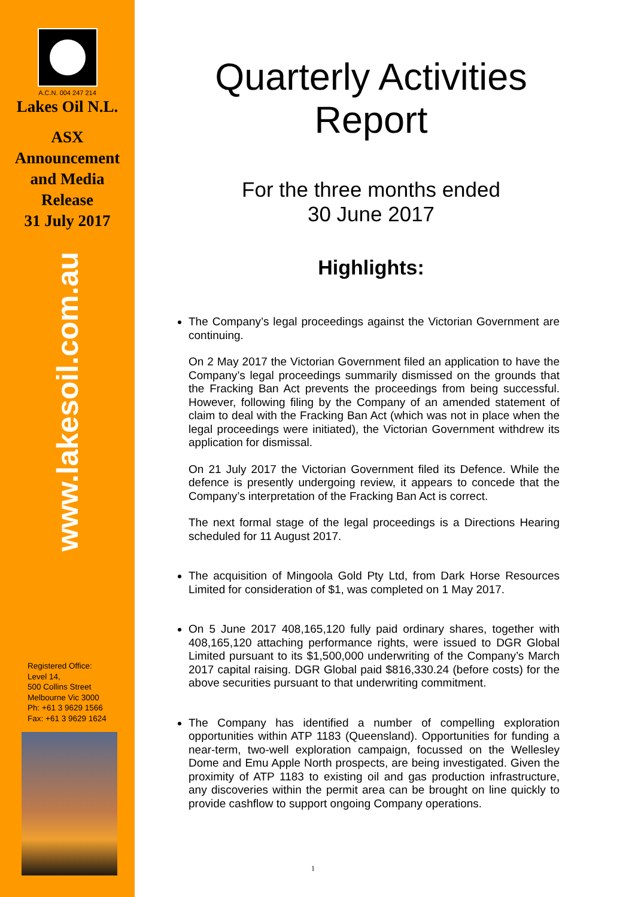A.C.N. 004 247 214
Lakes Oil N.L.
ASX
Announcement
and Media
Release
31 July 2017
www.lakesoil.com.au
Registered Office:
Level 14,
500 Collins Street
Melbourne Vic 3000
Ph: +61 3 9629 1566
Fax: +61 3 9629 1624
Quarterly Activities Report
For the three months ended
30 June 2017
Highlights:
The Company’s legal proceedings against the Victorian Government are continuing.
On 2 May 2017 the Victorian Government filed an application to have the Company’s legal proceedings summarily dismissed on the grounds that the Fracking Ban Act prevents the proceedings from being successful. However, following filing by the Company of an amended statement of claim to deal with the Fracking Ban Act (which was not in place when the legal proceedings were initiated), the Victorian Government withdrew its application for dismissal.
On 21 July 2017 the Victorian Government filed its Defence. While the defence is presently undergoing review, it appears to concede that the Company’s interpretation of the Fracking Ban Act is correct.
The next formal stage of the legal proceedings is a Directions Hearing scheduled for 11 August 2017.
The acquisition of Mingoola Gold Pty Ltd, from Dark Horse Resources Limited for consideration of $1, was completed on 1 May 2017.
On 5 June 2017 408,165,120 fully paid ordinary shares, together with 408,165,120 attaching performance rights, were issued to DGR Global Limited pursuant to its $1,500,000 underwriting of the Company’s March 2017 capital raising. DGR Global paid $816,330.24 (before costs) for the above securities pursuant to that underwriting commitment.
The Company has identified a number of compelling exploration opportunities within ATP 1183 (Queensland). Opportunities for funding a near-term, two-well exploration campaign, focussed on the Wellesley Dome and Emu Apple North prospects, are being investigated. Given the proximity of ATP 1183 to existing oil and gas production infrastructure, any discoveries within the permit area can be brought on line quickly to provide cashflow to support ongoing Company operations.
1